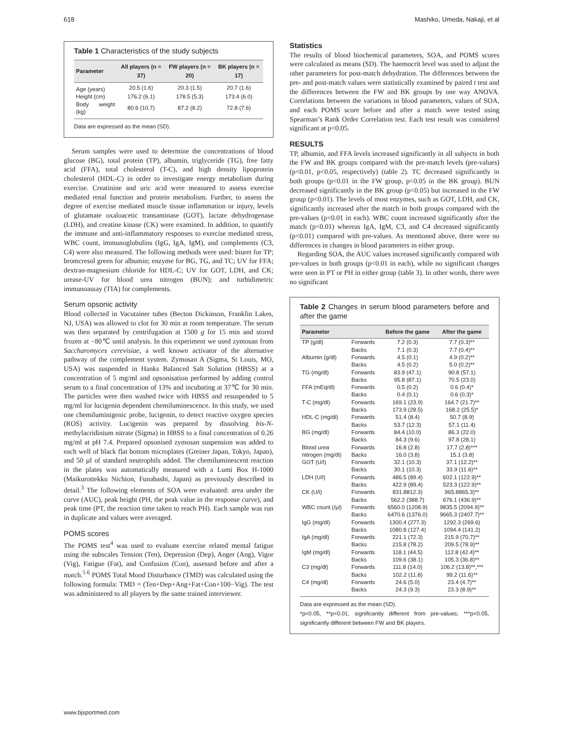618 Mashiko, Umeda, Nakaji, et al
Table 1 Characteristics of the study subjects
| Parameter | All players (n = 37) | FW players (n = 20) | BK players (n = 17) |
| --- | --- | --- | --- |
| Age (years) | 20.5 (1.6) | 20.3 (1.5) | 20.7 (1.6) |
| Height (cm) | 176.2 (6.1) | 178.5 (5.3) | 173.4 (6.0) |
| Body weight (kg) | 80.6 (10.7) | 87.2 (8.2) | 72.8 (7.6) |
Data are expressed as the mean (SD).
Serum samples were used to determine the concentrations of blood glucose (BG), total protein (TP), albumin, triglyceride (TG), free fatty acid (FFA), total cholesterol (T-C), and high density lipoprotein cholesterol (HDL-C) in order to investigate energy metabolism during exercise. Creatinine and uric acid were measured to assess exercise mediated renal function and protein metabolism. Further, to assess the degree of exercise mediated muscle tissue inflammation or injury, levels of glutamate oxaloacetic transaminase (GOT), lactate dehydrogenase (LDH), and creatine kinase (CK) were examined. In addition, to quantify the immune and anti-inflammatory responses to exercise mediated stress, WBC count, immunoglobulins (IgG, IgA, IgM), and complements (C3, C4) were also measured. The following methods were used: biuret for TP; bromcresol green for albumin; enzyme for BG, TG, and TC; UV for FFA; dextran-magnesium chloride for HDL-C; UV for GOT, LDH, and CK; urease-UV for blood urea nitrogen (BUN); and turbidimetric immunoassay (TIA) for complements.
Serum opsonic activity
Blood collected in Vacutainer tubes (Becton Dickinson, Franklin Lakes, NJ, USA) was allowed to clot for 30 min at room temperature. The serum was then separated by centrifugation at 1500 g for 15 min and stored frozen at −80℃ until analysis. In this experiment we used zymosan from Saccharomyces cerevisiae, a well known activator of the alternative pathway of the complement system. Zymosan A (Sigma, St Louis, MO, USA) was suspended in Hanks Balanced Salt Solution (HBSS) at a concentration of 5 mg/ml and opsonisation performed by adding control serum to a final concentration of 13% and incubating at 37℃ for 30 min. The particles were then washed twice with HBSS and resuspended to 5 mg/ml for lucigenin dependent chemiluminescence. In this study, we used one chemiluminigenic probe, lucigenin, to detect reactive oxygen species (ROS) activity. Lucigenin was prepared by dissolving bis-N-methylacridinium nitrate (Sigma) in HBSS to a final concentration of 0.26 mg/ml at pH 7.4. Prepared opsonised zymosan suspension was added to each well of black flat bottom microplates (Greiner Japan, Tokyo, Japan), and 50 µl of standard neutrophils added. The chemiluminescent reaction in the plates was automatically measured with a Lumi Box H-1000 (Maikurottekku Nichion, Funabashi, Japan) as previously described in detail.<sup>3</sup> The following elements of SOA were evaluated: area under the curve (AUC), peak height (PH, the peak value in the response curve), and peak time (PT, the reaction time taken to reach PH). Each sample was run in duplicate and values were averaged.
POMS scores
The POMS test<sup>4</sup> was used to evaluate exercise related mental fatigue using the subscales Tension (Ten), Depression (Dep), Anger (Ang), Vigor (Vig), Fatigue (Fat), and Confusion (Con), assessed before and after a match.<sup>5 6</sup> POMS Total Mood Disturbance (TMD) was calculated using the following formula: TMD = (Ten+Dep+Ang+Fat+Con+100−Vig). The test was administered to all players by the same trained interviewer.
Statistics
The results of blood biochemical parameters, SOA, and POMS scores were calculated as means (SD). The haemocrit level was used to adjust the other parameters for post-match dehydration. The differences between the pre- and post-match values were statistically examined by paired t test and the differences between the FW and BK groups by one way ANOVA. Correlations between the variations in blood parameters, values of SOA, and each POMS score before and after a match were tested using Spearman’s Rank Order Correlation test. Each test result was considered significant at p<0.05.
RESULTS
TP, albumin, and FFA levels increased significantly in all subjects in both the FW and BK groups compared with the pre-match levels (pre-values) (p<0.01, p<0.05, respectively) (table 2). TC decreased significantly in both groups (p<0.01 in the FW group, p<0.05 in the BK group). BUN decreased significantly in the BK group (p<0.05) but increased in the FW group (p<0.01). The levels of most enzymes, such as GOT, LDH, and CK, significantly increased after the match in both groups compared with the pre-values (p<0.01 in each). WBC count increased significantly after the match (p<0.01) whereas IgA, IgM, C3, and C4 decreased significantly (p<0.01) compared with pre-values. As mentioned above, there were no differences in changes in blood parameters in either group.
Regarding SOA, the AUC values increased significantly compared with pre-values in both groups (p<0.01 in each), while no significant changes were seen in PT or PH in either group (table 3). In other words, there were no significant
Table 2 Changes in serum blood parameters before and after the game
| Parameter | | Before the game | After the game |
| --- | --- | --- | --- |
| TP (g/dl) | Forwards | 7.2 (0.3) | 7.7 (0.3)** |
| | Backs | 7.1 (0.3) | 7.7 (0.4)** |
| Albumin (g/dl) | Forwards | 4.5 (0.1) | 4.9 (0.2)** |
| | Backs | 4.5 (0.2) | 5.0 (0.2)** |
| TG (mg/dl) | Forwards | 83.9 (47.1) | 90.8 (57.1) |
| | Backs | 95.8 (87.1) | 70.5 (23.0) |
| FFA (mEq/dl) | Forwards | 0.5 (0.2) | 0.6 (0.4)* |
| | Backs | 0.4 (0.1) | 0.6 (0.3)* |
| T-C (mg/dl) | Forwards | 169.1 (23.9) | 164.7 (21.7)** |
| | Backs | 173.9 (28.5) | 168.2 (25.5)* |
| HDL-C (mg/dl) | Forwards | 51.4 (8.4) | 50.7 (8.9) |
| | Backs | 53.7 (12.3) | 57.1 (11.4) |
| BG (mg/dl) | Forwards | 84.4 (10.0) | 86.3 (22.0) |
| | Backs | 84.3 (9.6) | 97.8 (28.1) |
| Blood urea | Forwards | 16.8 (2.8) | 17.7 (2.8)*** |
| nitrogen (mg/dl) | Backs | 16.0 (3.8) | 15.1 (3.8) |
| GOT (U/l) | Forwards | 32.1 (10.3) | 37.1 (12.2)** |
| | Backs | 30.1 (10.3) | 33.9 (11.6)** |
| LDH (U/l) | Forwards | 486.5 (89.4) | 602.1 (122.9)** |
| | Backs | 422.9 (89.4) | 523.3 (122.9)** |
| CK (U/l) | Forwards | 831.8812.3) | 965.8865.3)** |
| | Backs | 562.2 (388.7) | 676.1 (436.9)** |
| WBC count (/µl) | Forwards | 6560.0 (1208.9) | 9835.5 (2094.9)** |
| | Backs | 6470.6 (1376.0) | 9665.3 (2407.7)** |
| IgG (mg/dl) | Forwards | 1300.4 (277.3) | 1292.3 (269.6) |
| | Backs | 1080.8 (127.4) | 1094.4 (141.2) |
| IgA (mg/dl) | Forwards | 221.1 (72.3) | 215.9 (70.7)** |
| | Backs | 215.8 (78.2) | 209.5 (78.9)** |
| IgM (mg/dl) | Forwards | 118.1 (44.5) | 112.8 (42.4)** |
| | Backs | 109.6 (38.1) | 105.3 (36.8)** |
| C3 (mg/dl) | Forwards | 111.8 (14.0) | 106.2 (13.8)**,*** |
| | Backs | 102.2 (11.8) | 99.2 (11.6)** |
| C4 (mg/dl) | Forwards | 24.6 (5.0) | 23.4 (4.7)** |
| | Backs | 24.3 (9.3) | 23.3 (8.9)** |
Data are expressed as the mean (SD).
*p<0.05, **p<0.01, significantly different from pre-values; ***p<0.05, significantly different between FW and BK players.
www.bjsportmed.com